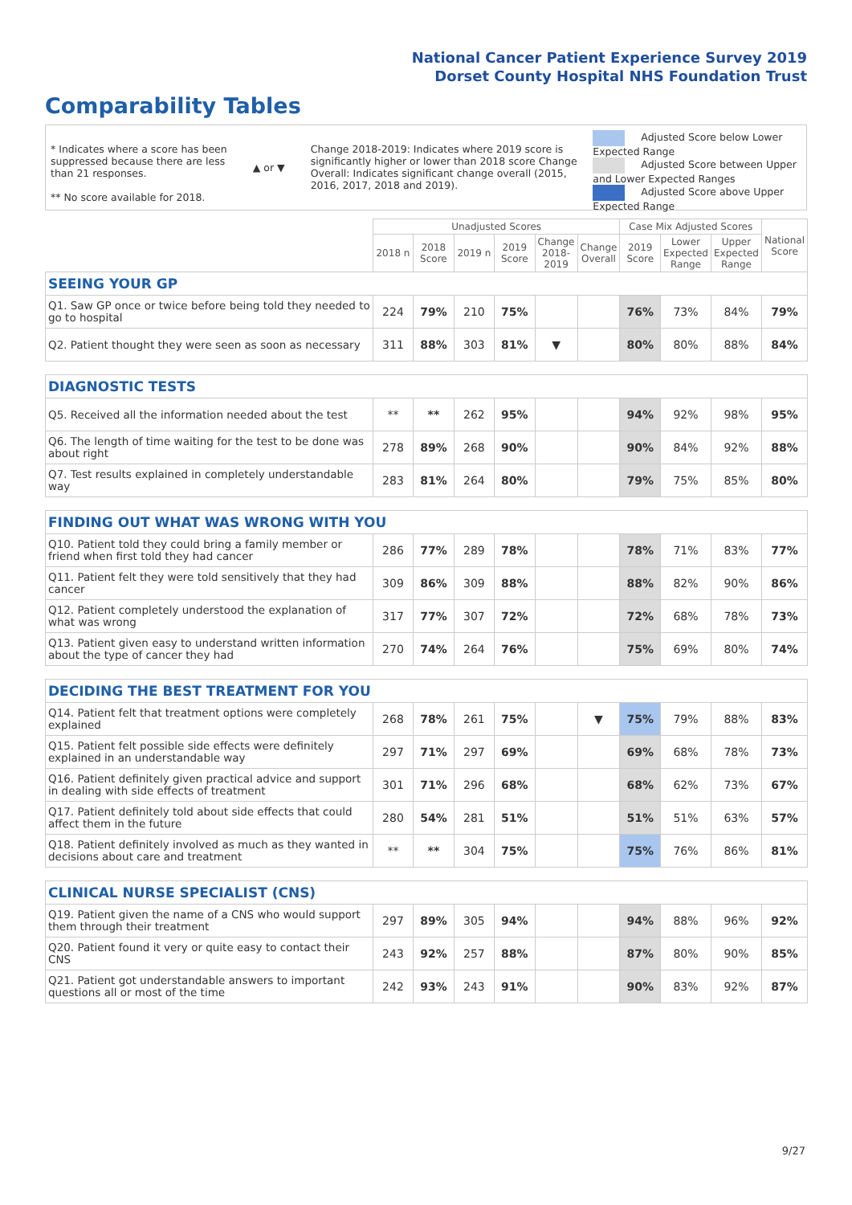National Cancer Patient Experience Survey 2019
Dorset County Hospital NHS Foundation Trust
Comparability Tables
* Indicates where a score has been suppressed because there are less than 21 responses.
** No score available for 2018.
▲ or ▼
Change 2018-2019: Indicates where 2019 score is significantly higher or lower than 2018 score Change Overall: Indicates significant change overall (2015, 2016, 2017, 2018 and 2019).
Adjusted Score below Lower Expected Range
Adjusted Score between Upper and Lower Expected Ranges
Adjusted Score above Upper Expected Range
| | Unadjusted Scores | | | | | | Case Mix Adjusted Scores | | | National Score |
| --- | --- | --- | --- | --- | --- | --- | --- | --- | --- | --- |
| | 2018 n | 2018 Score | 2019 n | 2019 Score | Change 2018-2019 | Change Overall | 2019 Score | Lower Expected Range | Upper Expected Range | |
| SEEING YOUR GP | | | | | | | | | | |
| Q1. Saw GP once or twice before being told they needed to go to hospital | 224 | 79% | 210 | 75% | | | 76% | 73% | 84% | 79% |
| Q2. Patient thought they were seen as soon as necessary | 311 | 88% | 303 | 81% | ▼ | | 80% | 80% | 88% | 84% |
| DIAGNOSTIC TESTS | | | | | | | | | | |
| Q5. Received all the information needed about the test | ** | ** | 262 | 95% | | | 94% | 92% | 98% | 95% |
| Q6. The length of time waiting for the test to be done was about right | 278 | 89% | 268 | 90% | | | 90% | 84% | 92% | 88% |
| Q7. Test results explained in completely understandable way | 283 | 81% | 264 | 80% | | | 79% | 75% | 85% | 80% |
| FINDING OUT WHAT WAS WRONG WITH YOU | | | | | | | | | | |
| Q10. Patient told they could bring a family member or friend when first told they had cancer | 286 | 77% | 289 | 78% | | | 78% | 71% | 83% | 77% |
| Q11. Patient felt they were told sensitively that they had cancer | 309 | 86% | 309 | 88% | | | 88% | 82% | 90% | 86% |
| Q12. Patient completely understood the explanation of what was wrong | 317 | 77% | 307 | 72% | | | 72% | 68% | 78% | 73% |
| Q13. Patient given easy to understand written information about the type of cancer they had | 270 | 74% | 264 | 76% | | | 75% | 69% | 80% | 74% |
| DECIDING THE BEST TREATMENT FOR YOU | | | | | | | | | | |
| Q14. Patient felt that treatment options were completely explained | 268 | 78% | 261 | 75% | | ▼ | 75% | 79% | 88% | 83% |
| Q15. Patient felt possible side effects were definitely explained in an understandable way | 297 | 71% | 297 | 69% | | | 69% | 68% | 78% | 73% |
| Q16. Patient definitely given practical advice and support in dealing with side effects of treatment | 301 | 71% | 296 | 68% | | | 68% | 62% | 73% | 67% |
| Q17. Patient definitely told about side effects that could affect them in the future | 280 | 54% | 281 | 51% | | | 51% | 51% | 63% | 57% |
| Q18. Patient definitely involved as much as they wanted in decisions about care and treatment | ** | ** | 304 | 75% | | | 75% | 76% | 86% | 81% |
| CLINICAL NURSE SPECIALIST (CNS) | | | | | | | | | | |
| Q19. Patient given the name of a CNS who would support them through their treatment | 297 | 89% | 305 | 94% | | | 94% | 88% | 96% | 92% |
| Q20. Patient found it very or quite easy to contact their CNS | 243 | 92% | 257 | 88% | | | 87% | 80% | 90% | 85% |
| Q21. Patient got understandable answers to important questions all or most of the time | 242 | 93% | 243 | 91% | | | 90% | 83% | 92% | 87% |
9/27